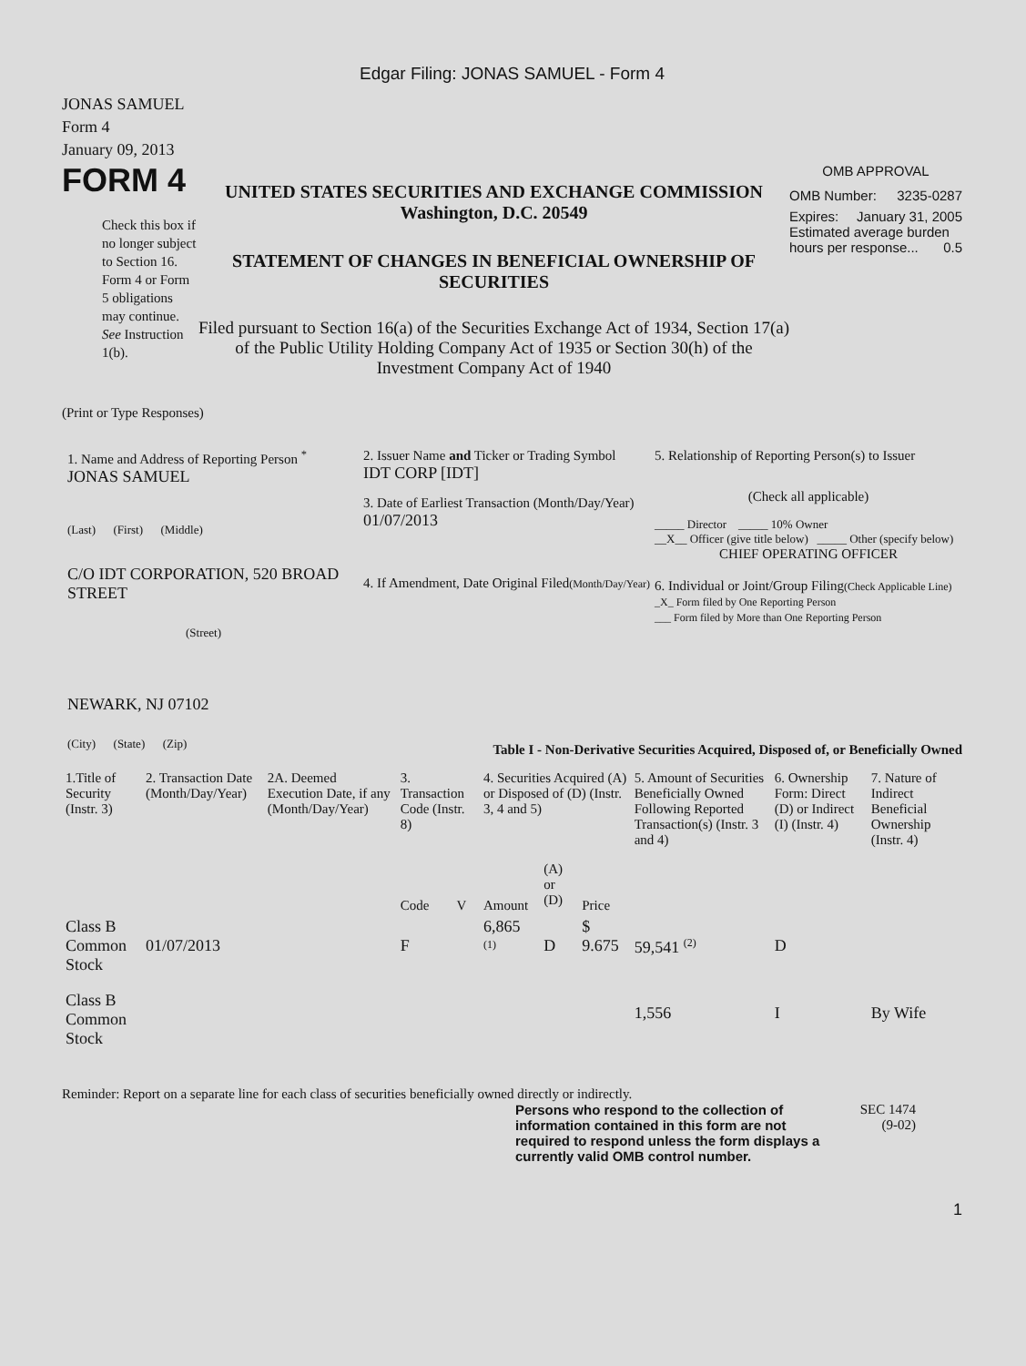Edgar Filing: JONAS SAMUEL - Form 4
JONAS SAMUEL
Form 4
January 09, 2013
FORM 4
Check this box if no longer subject to Section 16. Form 4 or Form 5 obligations may continue. See Instruction 1(b).
UNITED STATES SECURITIES AND EXCHANGE COMMISSION
Washington, D.C. 20549
STATEMENT OF CHANGES IN BENEFICIAL OWNERSHIP OF SECURITIES
Filed pursuant to Section 16(a) of the Securities Exchange Act of 1934, Section 17(a) of the Public Utility Holding Company Act of 1935 or Section 30(h) of the Investment Company Act of 1940
OMB APPROVAL
OMB Number: 3235-0287
Expires: January 31, 2005
Estimated average burden hours per response... 0.5
(Print or Type Responses)
1. Name and Address of Reporting Person <sup>*</sup>
JONAS SAMUEL
(Last) (First) (Middle)
C/O IDT CORPORATION, 520 BROAD STREET
(Street)
NEWARK, NJ 07102
(City) (State) (Zip)
2. Issuer Name and Ticker or Trading Symbol
IDT CORP [IDT]
3. Date of Earliest Transaction (Month/Day/Year)
01/07/2013
4. If Amendment, Date Original Filed(Month/Day/Year)
5. Relationship of Reporting Person(s) to Issuer
(Check all applicable)
_____ Director _____ 10% Owner
__X__ Officer (give title below) _____ Other (specify below)
CHIEF OPERATING OFFICER
6. Individual or Joint/Group Filing(Check Applicable Line)
_X_ Form filed by One Reporting Person
___ Form filed by More than One Reporting Person
Table I - Non-Derivative Securities Acquired, Disposed of, or Beneficially Owned
| 1.Title of Security (Instr. 3) | 2. Transaction Date (Month/Day/Year) | 2A. Deemed Execution Date, if any (Month/Day/Year) | 3. Transaction Code (Instr. 8) | | 4. Securities Acquired (A) or Disposed of (D) (Instr. 3, 4 and 5) | | | 5. Amount of Securities Beneficially Owned Following Reported Transaction(s) (Instr. 3 and 4) | 6. Ownership Form: Direct (D) or Indirect (I) (Instr. 4) | 7. Nature of Indirect Beneficial Ownership (Instr. 4) |
| --- | --- | --- | --- | --- | --- | --- | --- | --- | --- | --- |
| | | | Code | V | Amount | (A) or (D) | Price | | | |
| Class B Common Stock | 01/07/2013 | | F | | 6,865 <sup>(1)</sup> | D | $ 9.675 | 59,541 <sup>(2)</sup> | D | |
| Class B Common Stock | | | | | | | | 1,556 | I | By Wife |
Reminder: Report on a separate line for each class of securities beneficially owned directly or indirectly.
Persons who respond to the collection of information contained in this form are not required to respond unless the form displays a currently valid OMB control number.
SEC 1474
(9-02)
1